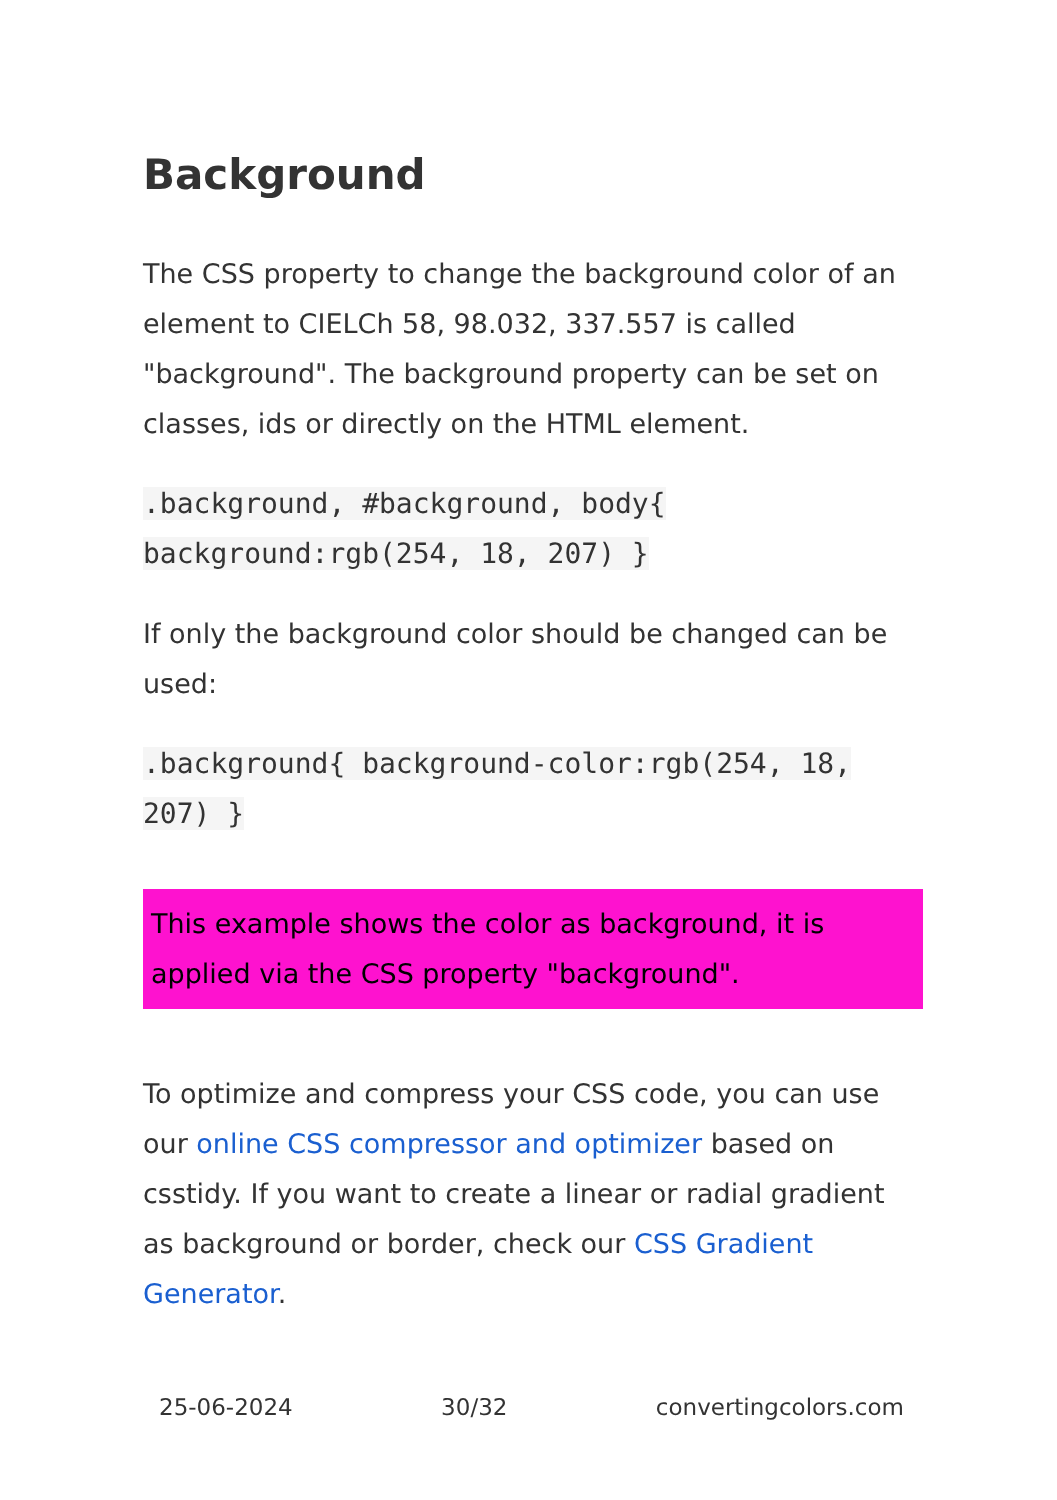Background
The CSS property to change the background color of an element to CIELCh 58, 98.032, 337.557 is called "background". The background property can be set on classes, ids or directly on the HTML element.
.background, #background, body{ background:rgb(254, 18, 207) }
If only the background color should be changed can be used:
.background{ background-color:rgb(254, 18, 207) }
This example shows the color as background, it is applied via the CSS property "background".
To optimize and compress your CSS code, you can use our online CSS compressor and optimizer based on csstidy. If you want to create a linear or radial gradient as background or border, check our CSS Gradient Generator.
25-06-2024 30/32 convertingcolors.com